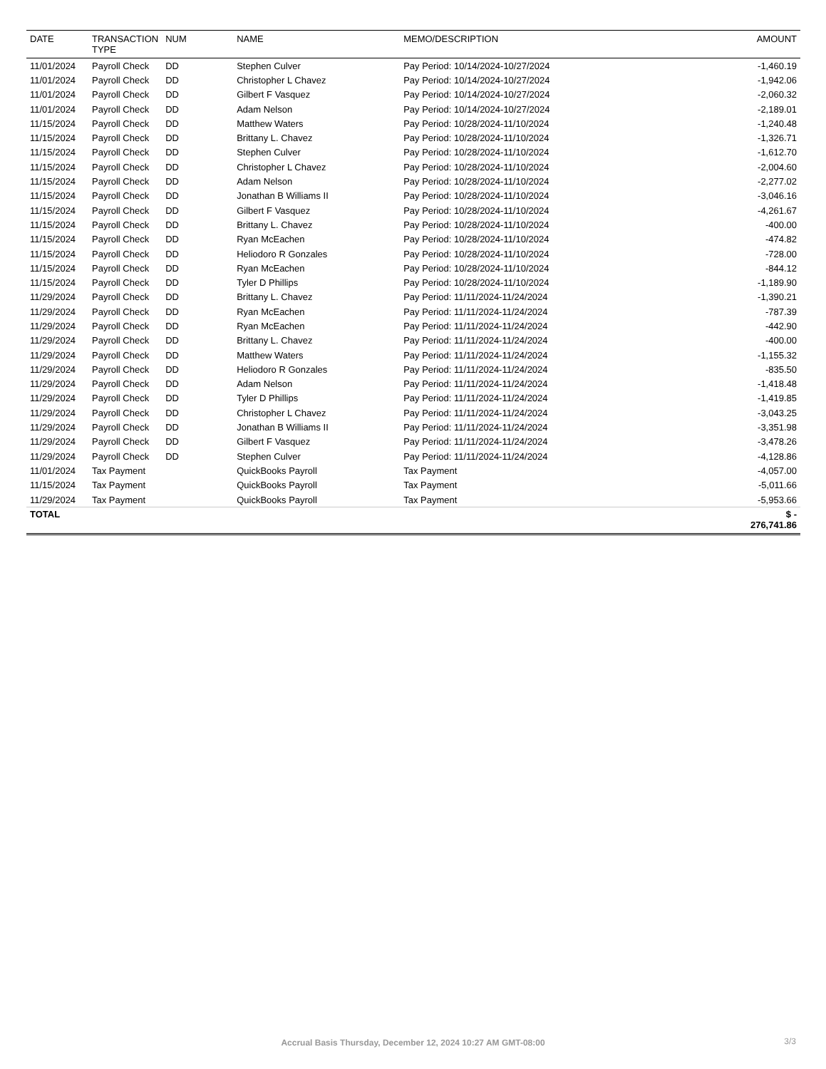| DATE | TRANSACTION TYPE | NUM | NAME | MEMO/DESCRIPTION | AMOUNT |
| --- | --- | --- | --- | --- | --- |
| 11/01/2024 | Payroll Check | DD | Stephen Culver | Pay Period: 10/14/2024-10/27/2024 | -1,460.19 |
| 11/01/2024 | Payroll Check | DD | Christopher L Chavez | Pay Period: 10/14/2024-10/27/2024 | -1,942.06 |
| 11/01/2024 | Payroll Check | DD | Gilbert F Vasquez | Pay Period: 10/14/2024-10/27/2024 | -2,060.32 |
| 11/01/2024 | Payroll Check | DD | Adam Nelson | Pay Period: 10/14/2024-10/27/2024 | -2,189.01 |
| 11/15/2024 | Payroll Check | DD | Matthew Waters | Pay Period: 10/28/2024-11/10/2024 | -1,240.48 |
| 11/15/2024 | Payroll Check | DD | Brittany L. Chavez | Pay Period: 10/28/2024-11/10/2024 | -1,326.71 |
| 11/15/2024 | Payroll Check | DD | Stephen Culver | Pay Period: 10/28/2024-11/10/2024 | -1,612.70 |
| 11/15/2024 | Payroll Check | DD | Christopher L Chavez | Pay Period: 10/28/2024-11/10/2024 | -2,004.60 |
| 11/15/2024 | Payroll Check | DD | Adam Nelson | Pay Period: 10/28/2024-11/10/2024 | -2,277.02 |
| 11/15/2024 | Payroll Check | DD | Jonathan B Williams II | Pay Period: 10/28/2024-11/10/2024 | -3,046.16 |
| 11/15/2024 | Payroll Check | DD | Gilbert F Vasquez | Pay Period: 10/28/2024-11/10/2024 | -4,261.67 |
| 11/15/2024 | Payroll Check | DD | Brittany L. Chavez | Pay Period: 10/28/2024-11/10/2024 | -400.00 |
| 11/15/2024 | Payroll Check | DD | Ryan McEachen | Pay Period: 10/28/2024-11/10/2024 | -474.82 |
| 11/15/2024 | Payroll Check | DD | Heliodoro R Gonzales | Pay Period: 10/28/2024-11/10/2024 | -728.00 |
| 11/15/2024 | Payroll Check | DD | Ryan McEachen | Pay Period: 10/28/2024-11/10/2024 | -844.12 |
| 11/15/2024 | Payroll Check | DD | Tyler D Phillips | Pay Period: 10/28/2024-11/10/2024 | -1,189.90 |
| 11/29/2024 | Payroll Check | DD | Brittany L. Chavez | Pay Period: 11/11/2024-11/24/2024 | -1,390.21 |
| 11/29/2024 | Payroll Check | DD | Ryan McEachen | Pay Period: 11/11/2024-11/24/2024 | -787.39 |
| 11/29/2024 | Payroll Check | DD | Ryan McEachen | Pay Period: 11/11/2024-11/24/2024 | -442.90 |
| 11/29/2024 | Payroll Check | DD | Brittany L. Chavez | Pay Period: 11/11/2024-11/24/2024 | -400.00 |
| 11/29/2024 | Payroll Check | DD | Matthew Waters | Pay Period: 11/11/2024-11/24/2024 | -1,155.32 |
| 11/29/2024 | Payroll Check | DD | Heliodoro R Gonzales | Pay Period: 11/11/2024-11/24/2024 | -835.50 |
| 11/29/2024 | Payroll Check | DD | Adam Nelson | Pay Period: 11/11/2024-11/24/2024 | -1,418.48 |
| 11/29/2024 | Payroll Check | DD | Tyler D Phillips | Pay Period: 11/11/2024-11/24/2024 | -1,419.85 |
| 11/29/2024 | Payroll Check | DD | Christopher L Chavez | Pay Period: 11/11/2024-11/24/2024 | -3,043.25 |
| 11/29/2024 | Payroll Check | DD | Jonathan B Williams II | Pay Period: 11/11/2024-11/24/2024 | -3,351.98 |
| 11/29/2024 | Payroll Check | DD | Gilbert F Vasquez | Pay Period: 11/11/2024-11/24/2024 | -3,478.26 |
| 11/29/2024 | Payroll Check | DD | Stephen Culver | Pay Period: 11/11/2024-11/24/2024 | -4,128.86 |
| 11/01/2024 | Tax Payment | | QuickBooks Payroll | Tax Payment | -4,057.00 |
| 11/15/2024 | Tax Payment | | QuickBooks Payroll | Tax Payment | -5,011.66 |
| 11/29/2024 | Tax Payment | | QuickBooks Payroll | Tax Payment | -5,953.66 |
| TOTAL | | | | | $ - 276,741.86 |
Accrual Basis Thursday, December 12, 2024 10:27 AM GMT-08:00 3/3